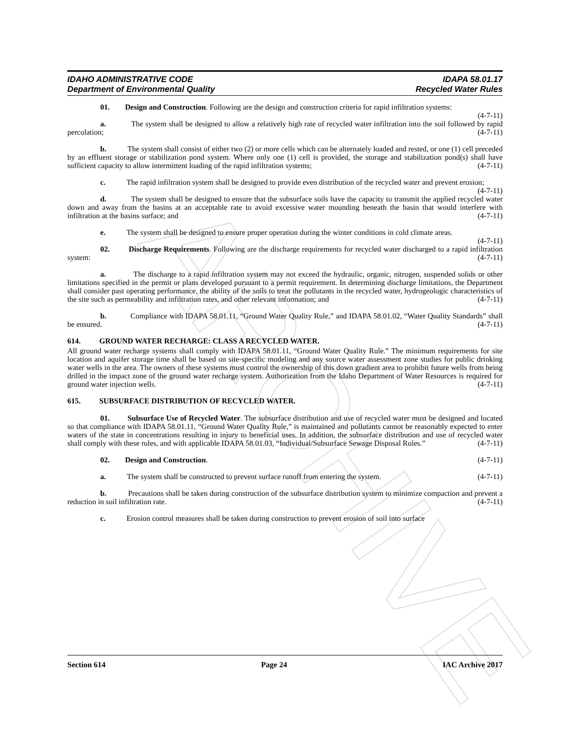ARCHIVE
IDAHO ADMINISTRATIVE CODE
Department of Environmental Quality
IDAPA 58.01.17
Recycled Water Rules
01. Design and Construction. Following are the design and construction criteria for rapid infiltration systems: (4-7-11)
a. The system shall be designed to allow a relatively high rate of recycled water infiltration into the soil followed by rapid percolation; (4-7-11)
b. The system shall consist of either two (2) or more cells which can be alternately loaded and rested, or one (1) cell preceded by an effluent storage or stabilization pond system. Where only one (1) cell is provided, the storage and stabilization pond(s) shall have sufficient capacity to allow intermittent loading of the rapid infiltration systems; (4-7-11)
c. The rapid infiltration system shall be designed to provide even distribution of the recycled water and prevent erosion; (4-7-11)
d. The system shall be designed to ensure that the subsurface soils have the capacity to transmit the applied recycled water down and away from the basins at an acceptable rate to avoid excessive water mounding beneath the basin that would interfere with infiltration at the basins surface; and (4-7-11)
e. The system shall be designed to ensure proper operation during the winter conditions in cold climate areas. (4-7-11)
02. Discharge Requirements. Following are the discharge requirements for recycled water discharged to a rapid infiltration system: (4-7-11)
a. The discharge to a rapid infiltration system may not exceed the hydraulic, organic, nitrogen, suspended solids or other limitations specified in the permit or plans developed pursuant to a permit requirement. In determining discharge limitations, the Department shall consider past operating performance, the ability of the soils to treat the pollutants in the recycled water, hydrogeologic characteristics of the site such as permeability and infiltration rates, and other relevant information; and (4-7-11)
b. Compliance with IDAPA 58.01.11, “Ground Water Quality Rule,” and IDAPA 58.01.02, “Water Quality Standards” shall be ensured. (4-7-11)
614. GROUND WATER RECHARGE: CLASS A RECYCLED WATER.
All ground water recharge systems shall comply with IDAPA 58.01.11, “Ground Water Quality Rule.” The minimum requirements for site location and aquifer storage time shall be based on site-specific modeling and any source water assessment zone studies for public drinking water wells in the area. The owners of these systems must control the ownership of this down gradient area to prohibit future wells from being drilled in the impact zone of the ground water recharge system. Authorization from the Idaho Department of Water Resources is required for ground water injection wells. (4-7-11)
615. SUBSURFACE DISTRIBUTION OF RECYCLED WATER.
01. Subsurface Use of Recycled Water. The subsurface distribution and use of recycled water must be designed and located so that compliance with IDAPA 58.01.11, “Ground Water Quality Rule,” is maintained and pollutants cannot be reasonably expected to enter waters of the state in concentrations resulting in injury to beneficial uses. In addition, the subsurface distribution and use of recycled water shall comply with these rules, and with applicable IDAPA 58.01.03, “Individual/Subsurface Sewage Disposal Rules.” (4-7-11)
02. Design and Construction. (4-7-11)
a. The system shall be constructed to prevent surface runoff from entering the system. (4-7-11)
b. Precautions shall be taken during construction of the subsurface distribution system to minimize compaction and prevent a reduction in soil infiltration rate. (4-7-11)
c. Erosion control measures shall be taken during construction to prevent erosion of soil into surface
Section 614 Page 24 IAC Archive 2017